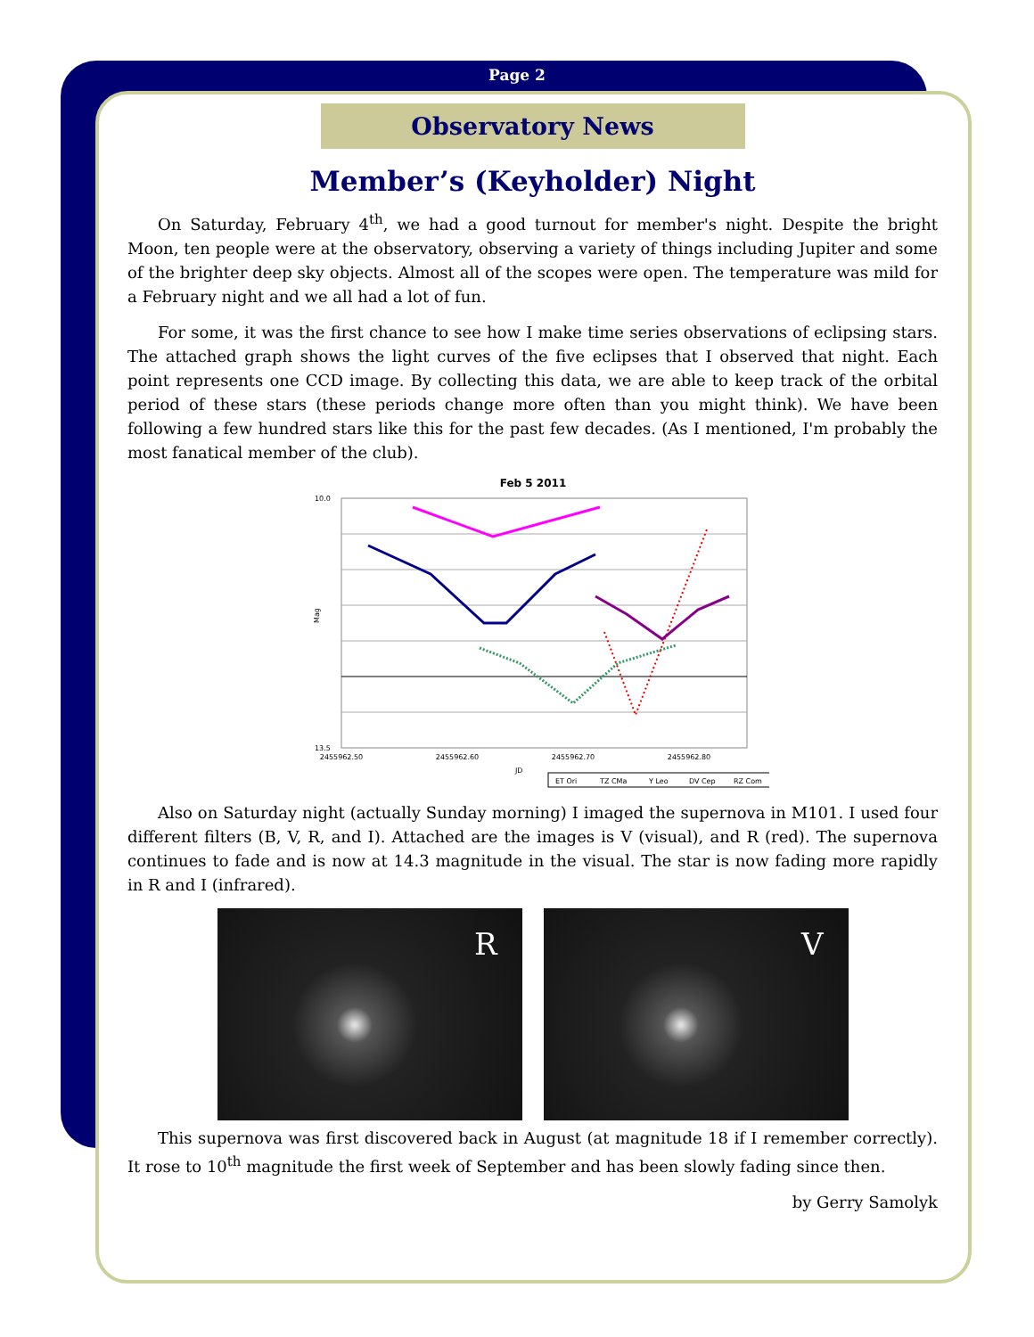Page 2
Observatory News
Member’s (Keyholder) Night
On Saturday, February 4<sup>th</sup>, we had a good turnout for member's night. Despite the bright Moon, ten people were at the observatory, observing a variety of things including Jupiter and some of the brighter deep sky objects. Almost all of the scopes were open. The temperature was mild for a February night and we all had a lot of fun.
For some, it was the first chance to see how I make time series observations of eclipsing stars. The attached graph shows the light curves of the five eclipses that I observed that night. Each point represents one CCD image. By collecting this data, we are able to keep track of the orbital period of these stars (these periods change more often than you might think). We have been following a few hundred stars like this for the past few decades. (As I mentioned, I'm probably the most fanatical member of the club).
Feb 5 2011
Mag
10.0
13.5
2455962.50
2455962.60
2455962.70
2455962.80
JD
ET Ori
TZ CMa
Y Leo
DV Cep
RZ Com
Also on Saturday night (actually Sunday morning) I imaged the supernova in M101. I used four different filters (B, V, R, and I). Attached are the images is V (visual), and R (red). The supernova continues to fade and is now at 14.3 magnitude in the visual. The star is now fading more rapidly in R and I (infrared).
R
V
This supernova was first discovered back in August (at magnitude 18 if I remember correctly). It rose to 10<sup>th</sup> magnitude the first week of September and has been slowly fading since then.
by Gerry Samolyk